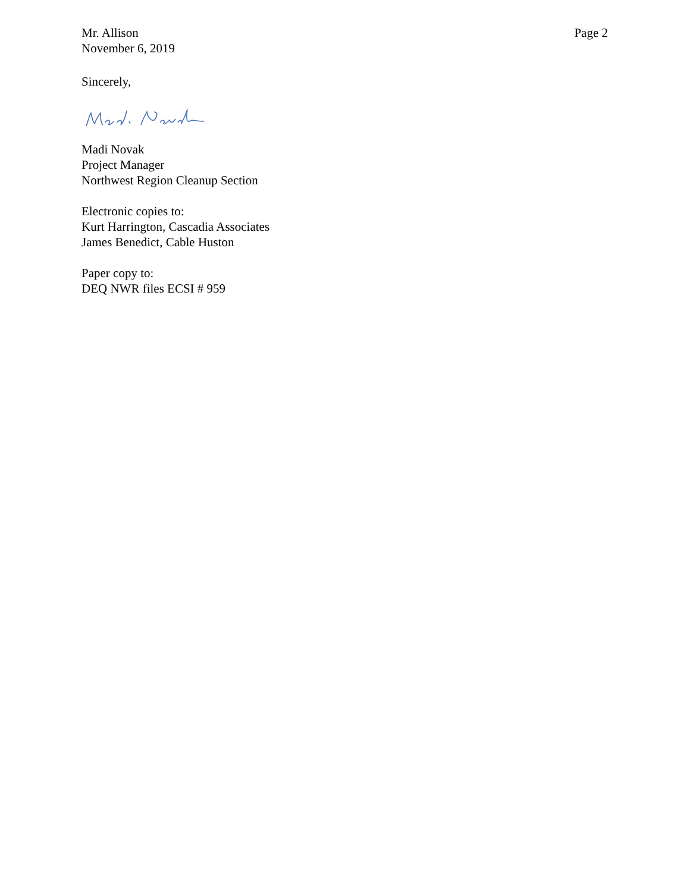Mr. Allison
November 6, 2019
Page 2
Sincerely,
Madi Novak
Project Manager
Northwest Region Cleanup Section
Electronic copies to:
Kurt Harrington, Cascadia Associates
James Benedict, Cable Huston
Paper copy to:
DEQ NWR files ECSI # 959